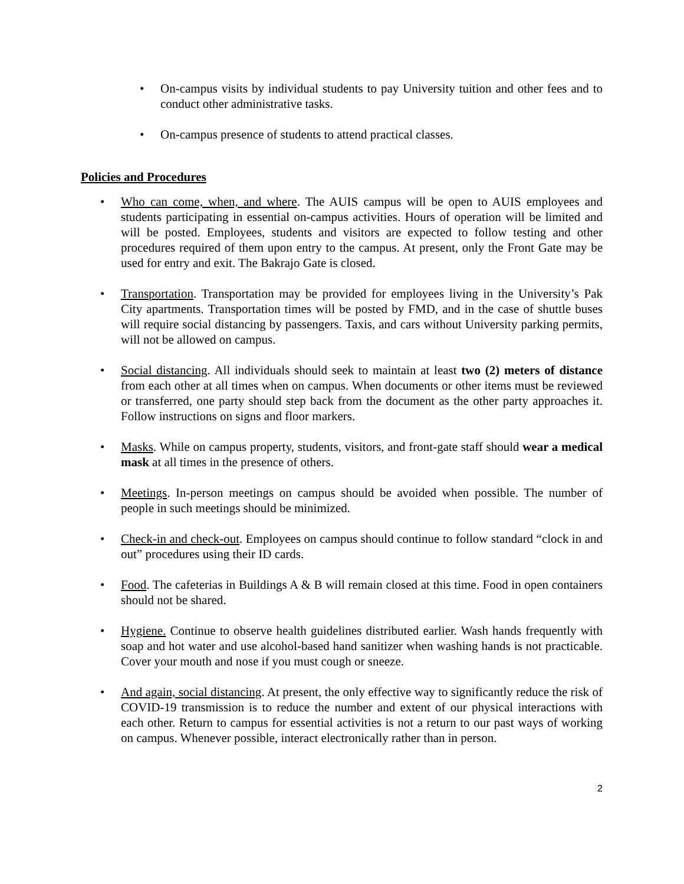• On-campus visits by individual students to pay University tuition and other fees and to conduct other administrative tasks.
• On-campus presence of students to attend practical classes.
Policies and Procedures
• Who can come, when, and where. The AUIS campus will be open to AUIS employees and students participating in essential on-campus activities. Hours of operation will be limited and will be posted. Employees, students and visitors are expected to follow testing and other procedures required of them upon entry to the campus. At present, only the Front Gate may be used for entry and exit. The Bakrajo Gate is closed.
• Transportation. Transportation may be provided for employees living in the University’s Pak City apartments. Transportation times will be posted by FMD, and in the case of shuttle buses will require social distancing by passengers. Taxis, and cars without University parking permits, will not be allowed on campus.
• Social distancing. All individuals should seek to maintain at least two (2) meters of distance from each other at all times when on campus. When documents or other items must be reviewed or transferred, one party should step back from the document as the other party approaches it. Follow instructions on signs and floor markers.
• Masks. While on campus property, students, visitors, and front-gate staff should wear a medical mask at all times in the presence of others.
• Meetings. In-person meetings on campus should be avoided when possible. The number of people in such meetings should be minimized.
• Check-in and check-out. Employees on campus should continue to follow standard “clock in and out” procedures using their ID cards.
• Food. The cafeterias in Buildings A & B will remain closed at this time. Food in open containers should not be shared.
• Hygiene. Continue to observe health guidelines distributed earlier. Wash hands frequently with soap and hot water and use alcohol-based hand sanitizer when washing hands is not practicable. Cover your mouth and nose if you must cough or sneeze.
• And again, social distancing. At present, the only effective way to significantly reduce the risk of COVID-19 transmission is to reduce the number and extent of our physical interactions with each other. Return to campus for essential activities is not a return to our past ways of working on campus. Whenever possible, interact electronically rather than in person.
2